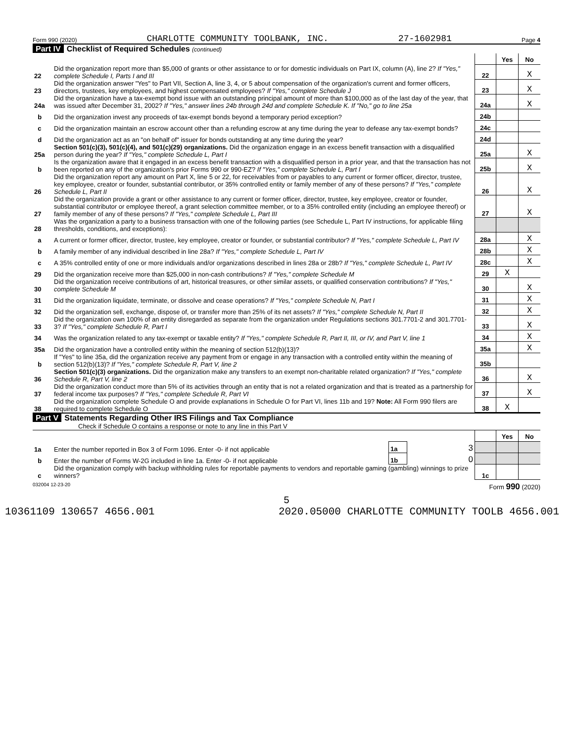Form 990 (2020) CHARLOTTE COMMUNITY TOOLBANK, INC. 27-1602981 Page 4
Part IV Checklist of Required Schedules (continued)
| | | | Yes | No |
| 22 | Did the organization report more than $5,000 of grants or other assistance to or for domestic individuals on Part IX, column (A), line 2? If "Yes," complete Schedule I, Parts I and III | 22 | | X |
| 23 | Did the organization answer "Yes" to Part VII, Section A, line 3, 4, or 5 about compensation of the organization's current and former officers, directors, trustees, key employees, and highest compensated employees? If "Yes," complete Schedule J | 23 | | X |
| 24a | Did the organization have a tax-exempt bond issue with an outstanding principal amount of more than $100,000 as of the last day of the year, that was issued after December 31, 2002? If "Yes," answer lines 24b through 24d and complete Schedule K. If "No," go to line 25a | 24a | | X |
| b | Did the organization invest any proceeds of tax-exempt bonds beyond a temporary period exception? | 24b | | |
| c | Did the organization maintain an escrow account other than a refunding escrow at any time during the year to defease any tax-exempt bonds? | 24c | | |
| d | Did the organization act as an "on behalf of" issuer for bonds outstanding at any time during the year? | 24d | | |
| 25a | Section 501(c)(3), 501(c)(4), and 501(c)(29) organizations. Did the organization engage in an excess benefit transaction with a disqualified person during the year? If "Yes," complete Schedule L, Part I | 25a | | X |
| b | Is the organization aware that it engaged in an excess benefit transaction with a disqualified person in a prior year, and that the transaction has not been reported on any of the organization's prior Forms 990 or 990-EZ? If "Yes," complete Schedule L, Part I | 25b | | X |
| 26 | Did the organization report any amount on Part X, line 5 or 22, for receivables from or payables to any current or former officer, director, trustee, key employee, creator or founder, substantial contributor, or 35% controlled entity or family member of any of these persons? If "Yes," complete Schedule L, Part II | 26 | | X |
| 27 | Did the organization provide a grant or other assistance to any current or former officer, director, trustee, key employee, creator or founder, substantial contributor or employee thereof, a grant selection committee member, or to a 35% controlled entity (including an employee thereof) or family member of any of these persons? If "Yes," complete Schedule L, Part III | 27 | | X |
| 28 | Was the organization a party to a business transaction with one of the following parties (see Schedule L, Part IV instructions, for applicable filing thresholds, conditions, and exceptions): | | | |
| a | A current or former officer, director, trustee, key employee, creator or founder, or substantial contributor? If "Yes," complete Schedule L, Part IV | 28a | | X |
| b | A family member of any individual described in line 28a? If "Yes," complete Schedule L, Part IV | 28b | | X |
| c | A 35% controlled entity of one or more individuals and/or organizations described in lines 28a or 28b? If "Yes," complete Schedule L, Part IV | 28c | | X |
| 29 | Did the organization receive more than $25,000 in non-cash contributions? If "Yes," complete Schedule M | 29 | X | |
| 30 | Did the organization receive contributions of art, historical treasures, or other similar assets, or qualified conservation contributions? If "Yes," complete Schedule M | 30 | | X |
| 31 | Did the organization liquidate, terminate, or dissolve and cease operations? If "Yes," complete Schedule N, Part I | 31 | | X |
| 32 | Did the organization sell, exchange, dispose of, or transfer more than 25% of its net assets? If "Yes," complete Schedule N, Part II | 32 | | X |
| 33 | Did the organization own 100% of an entity disregarded as separate from the organization under Regulations sections 301.7701-2 and 301.7701-3? If "Yes," complete Schedule R, Part I | 33 | | X |
| 34 | Was the organization related to any tax-exempt or taxable entity? If "Yes," complete Schedule R, Part II, III, or IV, and Part V, line 1 | 34 | | X |
| 35a | Did the organization have a controlled entity within the meaning of section 512(b)(13)? | 35a | | X |
| b | If "Yes" to line 35a, did the organization receive any payment from or engage in any transaction with a controlled entity within the meaning of section 512(b)(13)? If "Yes," complete Schedule R, Part V, line 2 | 35b | | |
| 36 | Section 501(c)(3) organizations. Did the organization make any transfers to an exempt non-charitable related organization? If "Yes," complete Schedule R, Part V, line 2 | 36 | | X |
| 37 | Did the organization conduct more than 5% of its activities through an entity that is not a related organization and that is treated as a partnership for federal income tax purposes? If "Yes," complete Schedule R, Part VI | 37 | | X |
| 38 | Did the organization complete Schedule O and provide explanations in Schedule O for Part VI, lines 11b and 19? Note: All Form 990 filers are required to complete Schedule O | 38 | X | |
Part V Statements Regarding Other IRS Filings and Tax Compliance
Check if Schedule O contains a response or note to any line in this Part V
| | | | | | Yes | No |
| 1a | Enter the number reported in Box 3 of Form 1096. Enter -0- if not applicable | 1a | 3 | | | |
| b | Enter the number of Forms W-2G included in line 1a. Enter -0- if not applicable | 1b | 0 | | | |
| c | Did the organization comply with backup withholding rules for reportable payments to vendors and reportable gaming (gambling) winnings to prize winners? | | | 1c | | |
032004 12-23-20 Form 990 (2020)
5
10361109 130657 4656.001 2020.05000 CHARLOTTE COMMUNITY TOOLB 4656.001